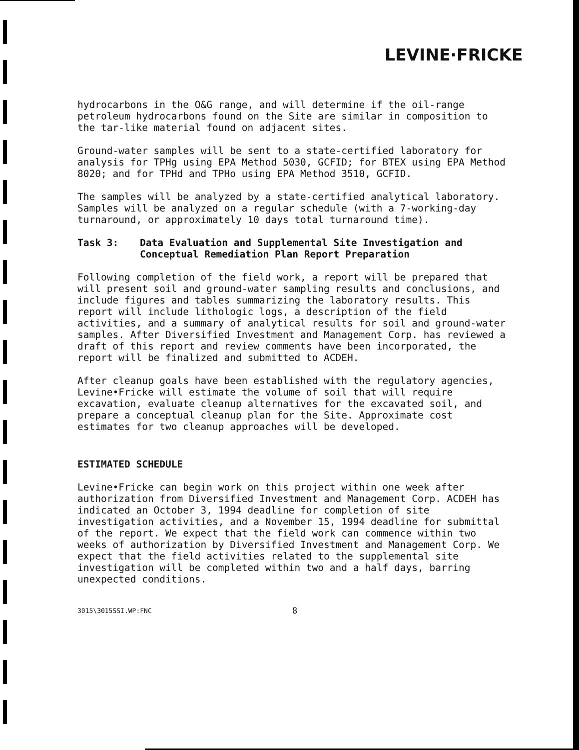LEVINE·FRICKE
hydrocarbons in the O&G range, and will determine if the oil-range petroleum hydrocarbons found on the Site are similar in composition to the tar-like material found on adjacent sites.
Ground-water samples will be sent to a state-certified laboratory for analysis for TPHg using EPA Method 5030, GCFID; for BTEX using EPA Method 8020; and for TPHd and TPHo using EPA Method 3510, GCFID.
The samples will be analyzed by a state-certified analytical laboratory. Samples will be analyzed on a regular schedule (with a 7-working-day turnaround, or approximately 10 days total turnaround time).
Task 3: Data Evaluation and Supplemental Site Investigation and Conceptual Remediation Plan Report Preparation
Following completion of the field work, a report will be prepared that will present soil and ground-water sampling results and conclusions, and include figures and tables summarizing the laboratory results. This report will include lithologic logs, a description of the field activities, and a summary of analytical results for soil and ground-water samples. After Diversified Investment and Management Corp. has reviewed a draft of this report and review comments have been incorporated, the report will be finalized and submitted to ACDEH.
After cleanup goals have been established with the regulatory agencies, Levine•Fricke will estimate the volume of soil that will require excavation, evaluate cleanup alternatives for the excavated soil, and prepare a conceptual cleanup plan for the Site. Approximate cost estimates for two cleanup approaches will be developed.
ESTIMATED SCHEDULE
Levine•Fricke can begin work on this project within one week after authorization from Diversified Investment and Management Corp. ACDEH has indicated an October 3, 1994 deadline for completion of site investigation activities, and a November 15, 1994 deadline for submittal of the report. We expect that the field work can commence within two weeks of authorization by Diversified Investment and Management Corp. We expect that the field activities related to the supplemental site investigation will be completed within two and a half days, barring unexpected conditions.
3015\3015SSI.WP:FNC 8